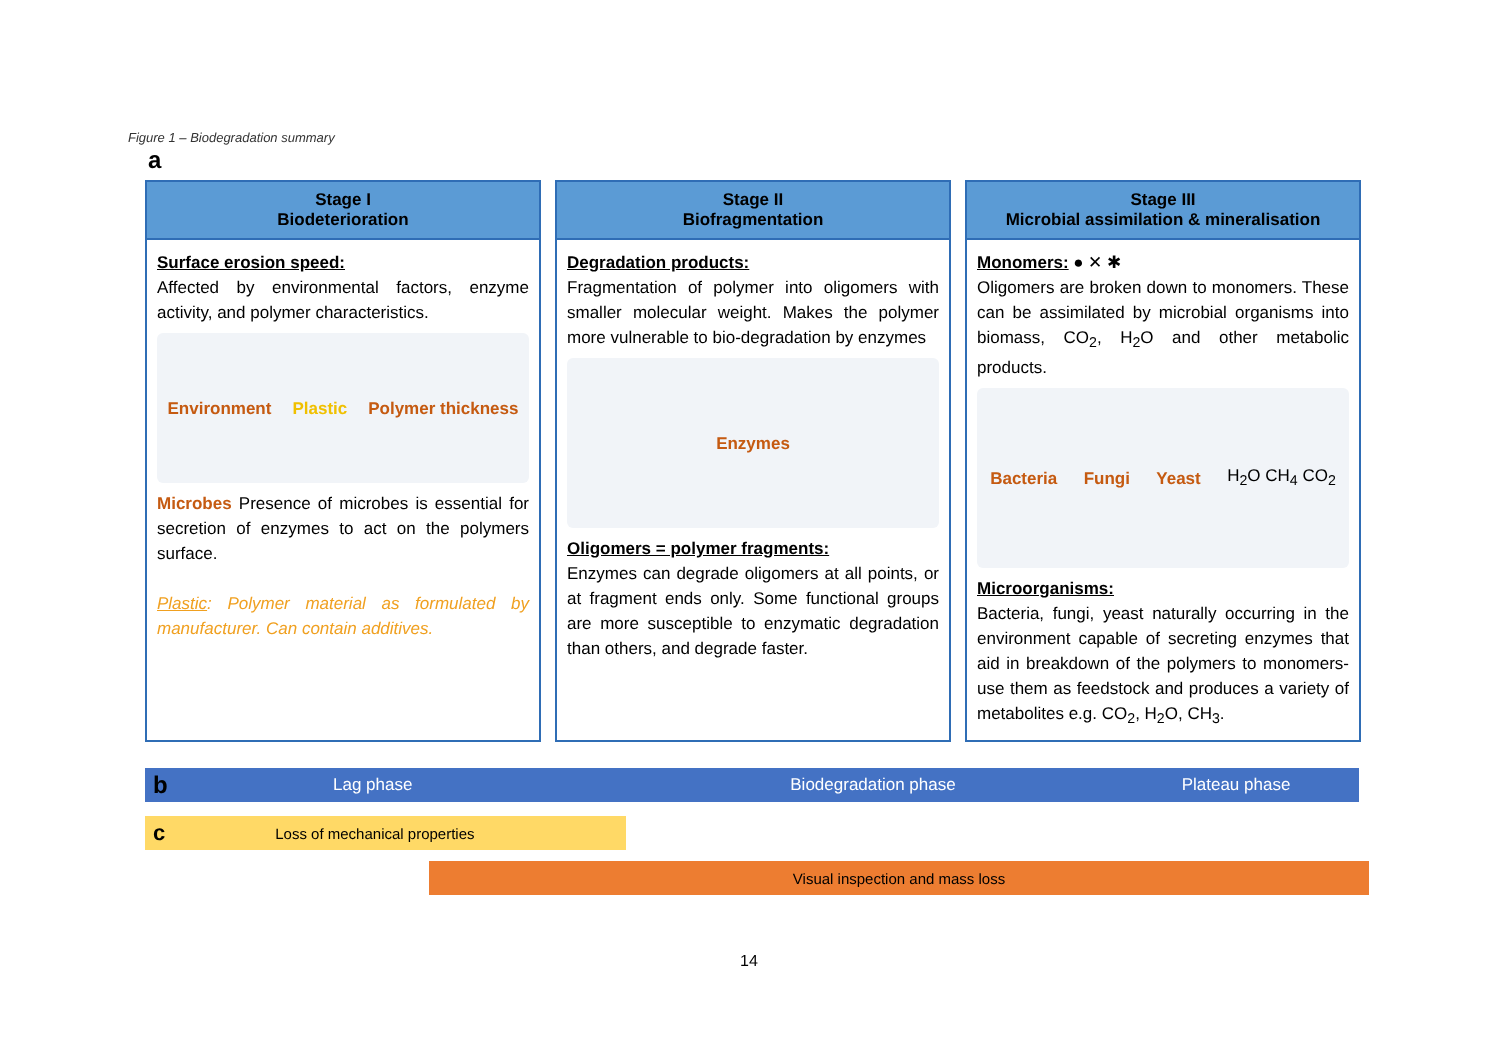Figure 1 – Biodegradation summary
a
Stage I
Biodeterioration
Surface erosion speed:
Affected by environmental factors, enzyme activity, and polymer characteristics.
Environment Plastic Polymer thickness
Microbes Presence of microbes is essential for secretion of enzymes to act on the polymers surface.
Plastic: Polymer material as formulated by manufacturer. Can contain additives.
Stage II
Biofragmentation
Degradation products:
Fragmentation of polymer into oligomers with smaller molecular weight. Makes the polymer more vulnerable to bio-degradation by enzymes
Enzymes
Oligomers = polymer fragments:
Enzymes can degrade oligomers at all points, or at fragment ends only. Some functional groups are more susceptible to enzymatic degradation than others, and degrade faster.
Stage III
Microbial assimilation & mineralisation
Monomers: ● ✕ ✱
Oligomers are broken down to monomers. These can be assimilated by microbial organisms into biomass, CO<sub>2</sub>, H<sub>2</sub>O and other metabolic products.
Bacteria Fungi Yeast H<sub>2</sub>O CH<sub>4</sub> CO<sub>2</sub>
Microorganisms:
Bacteria, fungi, yeast naturally occurring in the environment capable of secreting enzymes that aid in breakdown of the polymers to monomers- use them as feedstock and produces a variety of metabolites e.g. CO<sub>2</sub>, H<sub>2</sub>O, CH<sub>3</sub>.
b Lag phase Biodegradation phase Plateau phase
c Loss of mechanical properties
Visual inspection and mass loss
14